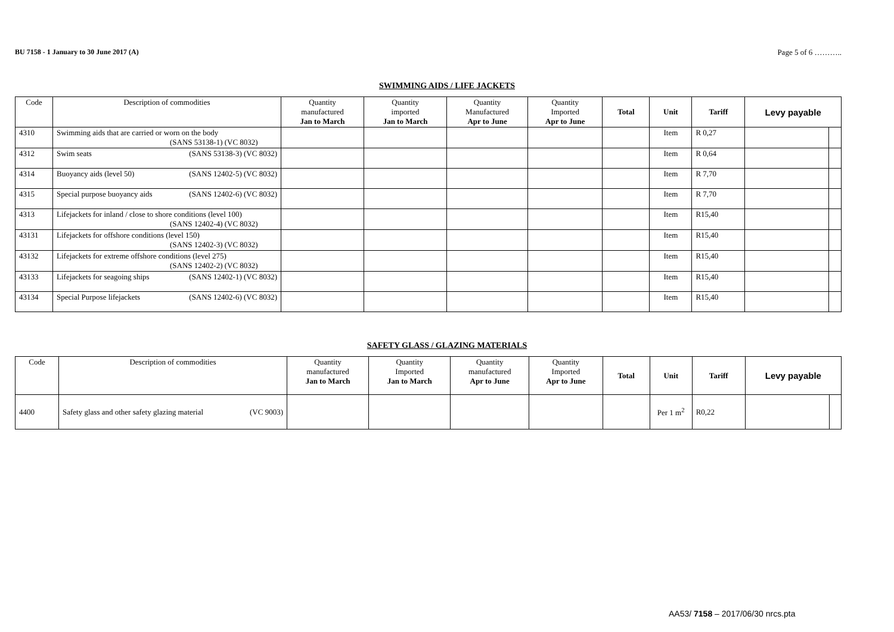BU 7158 - 1 January to 30 June 2017 (A) Page 5 of 6 ………..
SWIMMING AIDS / LIFE JACKETS
| Code | Description of commodities | Quantity manufactured Jan to March | Quantity imported Jan to March | Quantity Manufactured Apr to June | Quantity Imported Apr to June | Total | Unit | Tariff | Levy payable | |
| --- | --- | --- | --- | --- | --- | --- | --- | --- | --- | --- |
| 4310 | Swimming aids that are carried or worn on the body (SANS 53138-1) (VC 8032) | | | | | | Item | R 0,27 | | |
| 4312 | Swim seats (SANS 53138-3) (VC 8032) | | | | | | Item | R 0,64 | | |
| 4314 | Buoyancy aids (level 50) (SANS 12402-5) (VC 8032) | | | | | | Item | R 7,70 | | |
| 4315 | Special purpose buoyancy aids (SANS 12402-6) (VC 8032) | | | | | | Item | R 7,70 | | |
| 4313 | Lifejackets for inland / close to shore conditions (level 100) (SANS 12402-4) (VC 8032) | | | | | | Item | R15,40 | | |
| 43131 | Lifejackets for offshore conditions (level 150) (SANS 12402-3) (VC 8032) | | | | | | Item | R15,40 | | |
| 43132 | Lifejackets for extreme offshore conditions (level 275) (SANS 12402-2) (VC 8032) | | | | | | Item | R15,40 | | |
| 43133 | Lifejackets for seagoing ships (SANS 12402-1) (VC 8032) | | | | | | Item | R15,40 | | |
| 43134 | Special Purpose lifejackets (SANS 12402-6) (VC 8032) | | | | | | Item | R15,40 | | |
SAFETY GLASS / GLAZING MATERIALS
| Code | Description of commodities | Quantity manufactured Jan to March | Quantity Imported Jan to March | Quantity manufactured Apr to June | Quantity Imported Apr to June | Total | Unit | Tariff | Levy payable | |
| --- | --- | --- | --- | --- | --- | --- | --- | --- | --- | --- |
| 4400 | Safety glass and other safety glazing material (VC 9003) | | | | | | Per 1 m<sup>2</sup> | R0,22 | | |
AA53/ 7158 – 2017/06/30 nrcs.pta